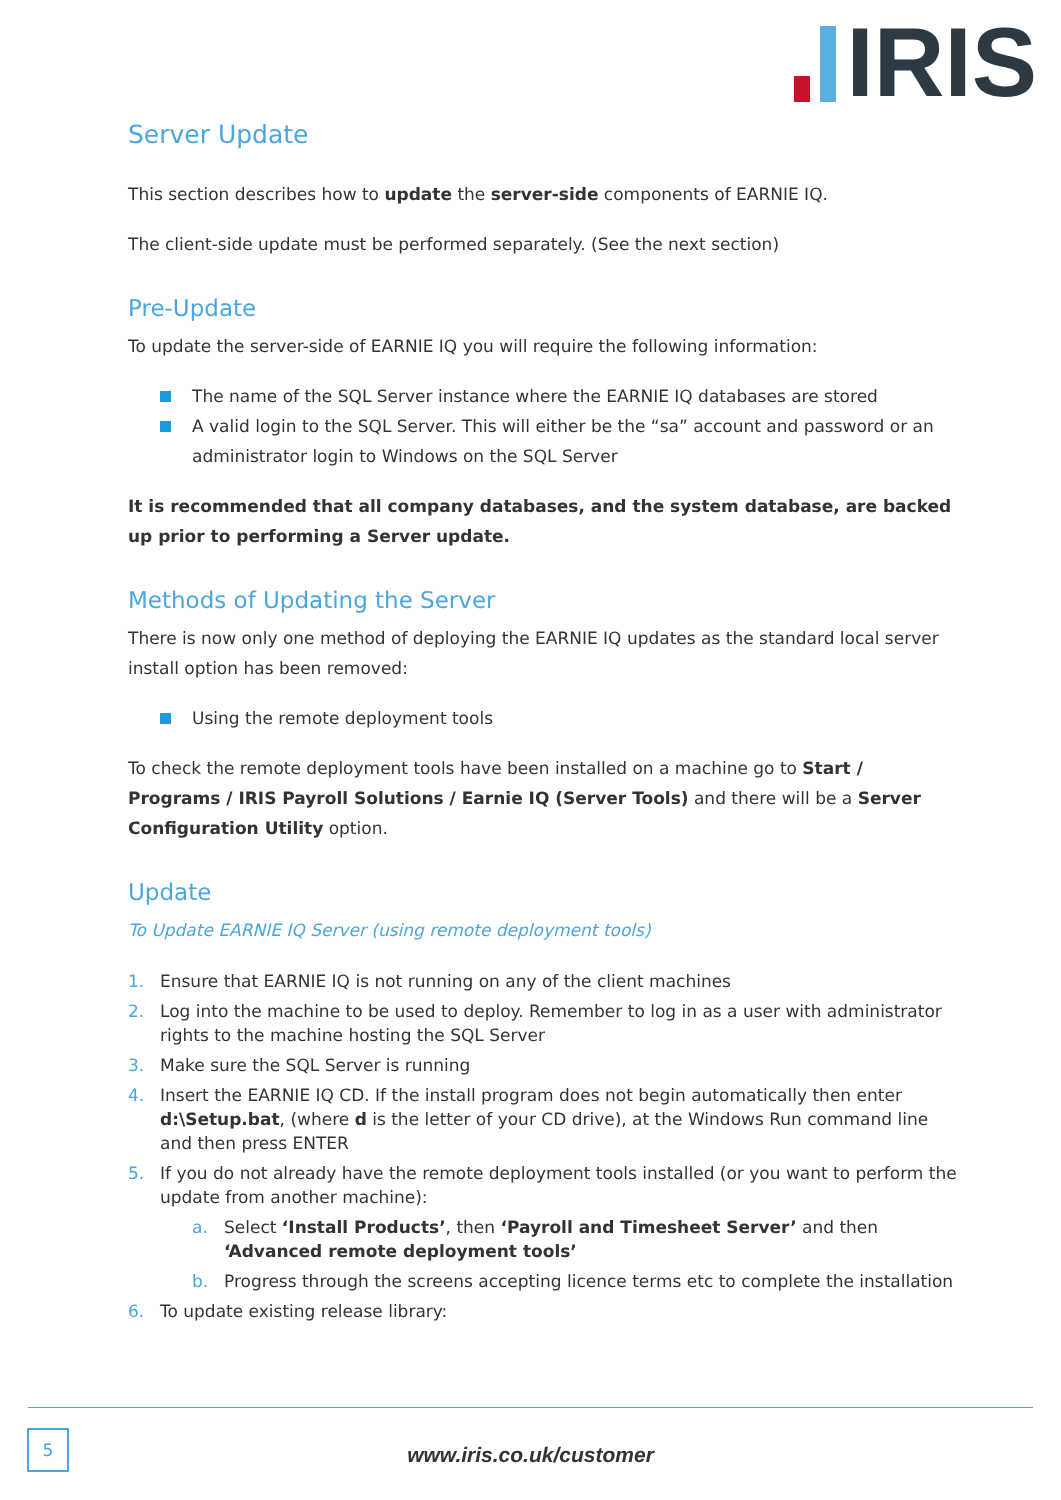IRIS
Server Update
This section describes how to update the server-side components of EARNIE IQ.
The client-side update must be performed separately. (See the next section)
Pre-Update
To update the server-side of EARNIE IQ you will require the following information:
The name of the SQL Server instance where the EARNIE IQ databases are stored
A valid login to the SQL Server. This will either be the “sa” account and password or an administrator login to Windows on the SQL Server
It is recommended that all company databases, and the system database, are backed up prior to performing a Server update.
Methods of Updating the Server
There is now only one method of deploying the EARNIE IQ updates as the standard local server install option has been removed:
Using the remote deployment tools
To check the remote deployment tools have been installed on a machine go to Start / Programs / IRIS Payroll Solutions / Earnie IQ (Server Tools) and there will be a Server Configuration Utility option.
Update
To Update EARNIE IQ Server (using remote deployment tools)
1. Ensure that EARNIE IQ is not running on any of the client machines
2. Log into the machine to be used to deploy. Remember to log in as a user with administrator rights to the machine hosting the SQL Server
3. Make sure the SQL Server is running
4. Insert the EARNIE IQ CD. If the install program does not begin automatically then enter d:\Setup.bat, (where d is the letter of your CD drive), at the Windows Run command line and then press ENTER
5. If you do not already have the remote deployment tools installed (or you want to perform the update from another machine):
a. Select ‘Install Products’, then ‘Payroll and Timesheet Server’ and then ‘Advanced remote deployment tools’
b. Progress through the screens accepting licence terms etc to complete the installation
6. To update existing release library:
5
www.iris.co.uk/customer